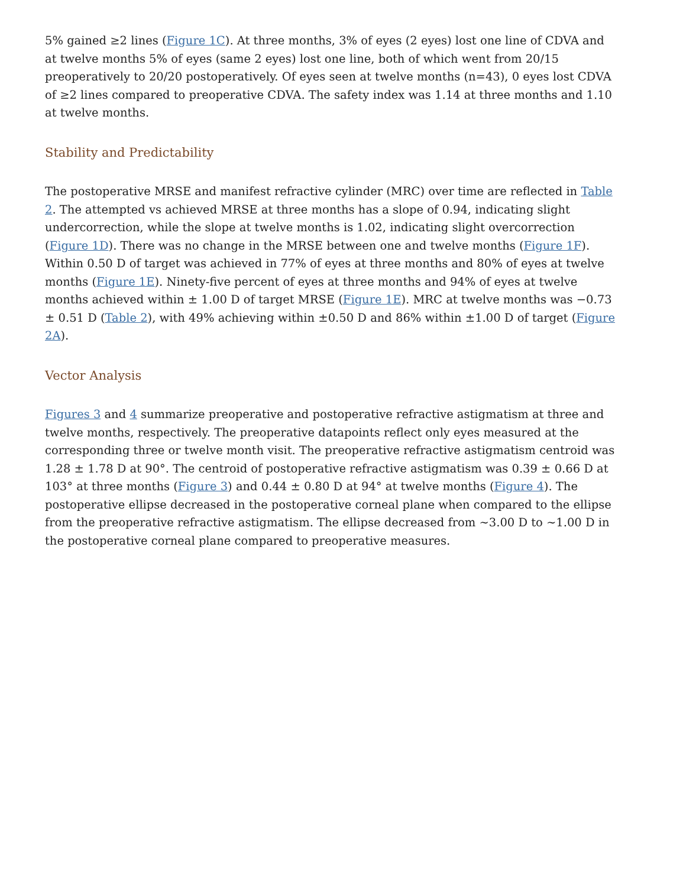5% gained ≥2 lines (Figure 1C). At three months, 3% of eyes (2 eyes) lost one line of CDVA and at twelve months 5% of eyes (same 2 eyes) lost one line, both of which went from 20/15 preoperatively to 20/20 postoperatively. Of eyes seen at twelve months (n=43), 0 eyes lost CDVA of ≥2 lines compared to preoperative CDVA. The safety index was 1.14 at three months and 1.10 at twelve months.
Stability and Predictability
The postoperative MRSE and manifest refractive cylinder (MRC) over time are reflected in Table 2. The attempted vs achieved MRSE at three months has a slope of 0.94, indicating slight undercorrection, while the slope at twelve months is 1.02, indicating slight overcorrection (Figure 1D). There was no change in the MRSE between one and twelve months (Figure 1F). Within 0.50 D of target was achieved in 77% of eyes at three months and 80% of eyes at twelve months (Figure 1E). Ninety-five percent of eyes at three months and 94% of eyes at twelve months achieved within ± 1.00 D of target MRSE (Figure 1E). MRC at twelve months was −0.73 ± 0.51 D (Table 2), with 49% achieving within ±0.50 D and 86% within ±1.00 D of target (Figure 2A).
Vector Analysis
Figures 3 and 4 summarize preoperative and postoperative refractive astigmatism at three and twelve months, respectively. The preoperative datapoints reflect only eyes measured at the corresponding three or twelve month visit. The preoperative refractive astigmatism centroid was 1.28 ± 1.78 D at 90°. The centroid of postoperative refractive astigmatism was 0.39 ± 0.66 D at 103° at three months (Figure 3) and 0.44 ± 0.80 D at 94° at twelve months (Figure 4). The postoperative ellipse decreased in the postoperative corneal plane when compared to the ellipse from the preoperative refractive astigmatism. The ellipse decreased from ∼3.00 D to ∼1.00 D in the postoperative corneal plane compared to preoperative measures.